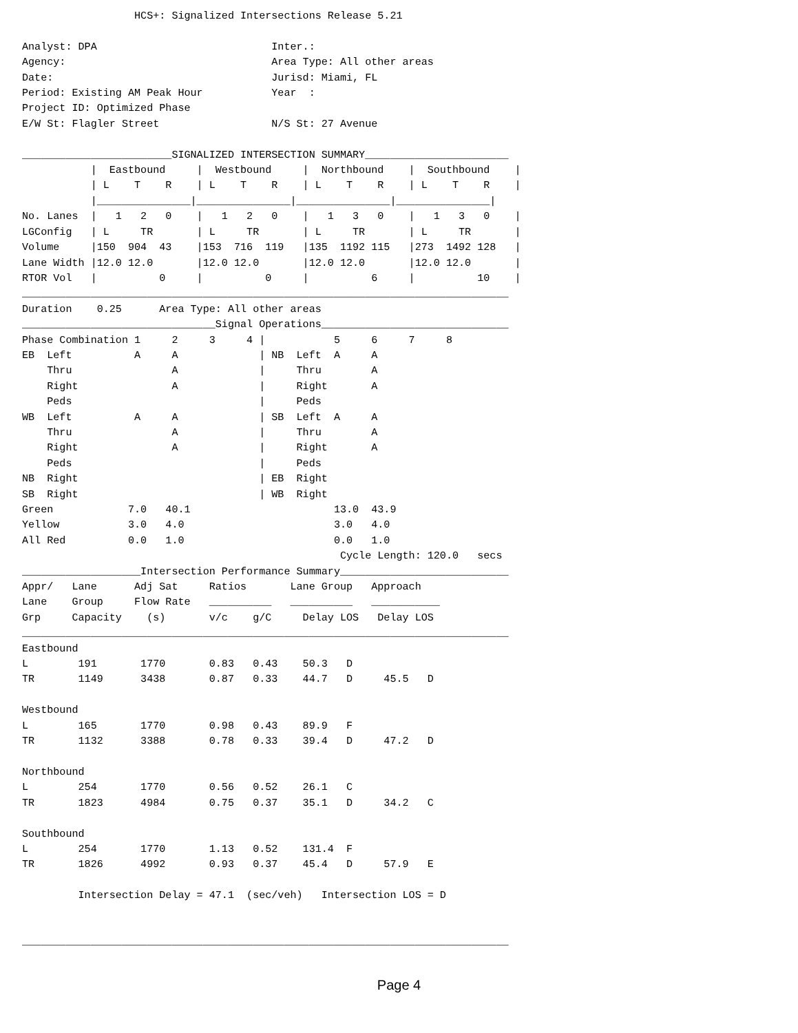HCS+: Signalized Intersections Release 5.21

Analyst: DPA                            Inter.:
Agency:                                 Area Type: All other areas
Date:                                   Jurisd: Miami, FL
Period: Existing AM Peak Hour           Year  :
Project ID: Optimized Phase
E/W St: Flagler Street                  N/S St: 27 Avenue

________________________SIGNALIZED INTERSECTION SUMMARY_______________________
           |  Eastbound     |  Westbound     |  Northbound    |  Southbound    |
           | L    T    R    | L    T    R    | L    T    R    | L    T    R    |
           |_______________|_______________|_______________|_______________|
No. Lanes  |   1   2   0    |   1   2   0    |   1   3   0    |   1   3   0    |
LGConfig   | L     TR       | L     TR       | L     TR       | L     TR       |
Volume     |150  904  43    |153  716  119   |135  1192 115   |273  1492 128   |
Lane Width |12.0 12.0       |12.0 12.0       |12.0 12.0       |12.0 12.0       |
RTOR Vol   |          0     |          0     |          6     |          10    |
______________________________________________________________________________
Duration    0.25      Area Type: All other areas
_______________________________Signal Operations______________________________
Phase Combination 1     2     3     4 |           5     6     7     8
EB  Left          A     A             | NB  Left  A     A
    Thru                A             |     Thru        A
    Right               A             |     Right       A
    Peds                              |     Peds
WB  Left          A     A             | SB  Left  A     A
    Thru                A             |     Thru        A
    Right               A             |     Right       A
    Peds                              |     Peds
NB  Right                             | EB  Right
SB  Right                             | WB  Right
Green            7.0   40.1                       13.0  43.9
Yellow           3.0   4.0                        3.0   4.0
All Red          0.0   1.0                        0.0   1.0
                                                   Cycle Length: 120.0   secs
___________________Intersection Performance Summary___________________________
Appr/   Lane      Adj Sat     Ratios       Lane Group   Approach
Lane    Group     Flow Rate   __________   __________   ___________
Grp     Capacity    (s)       v/c    g/C     Delay LOS   Delay LOS
______________________________________________________________________________
Eastbound
L        191       1770       0.83   0.43    50.3   D
TR       1149      3438       0.87   0.33    44.7   D     45.5   D

Westbound
L        165       1770       0.98   0.43    89.9   F
TR       1132      3388       0.78   0.33    39.4   D     47.2   D

Northbound
L        254       1770       0.56   0.52    26.1   C
TR       1823      4984       0.75   0.37    35.1   D     34.2   C

Southbound
L        254       1770       1.13   0.52    131.4  F
TR       1826      4992       0.93   0.37    45.4   D     57.9   E

         Intersection Delay = 47.1  (sec/veh)   Intersection LOS = D


______________________________________________________________________________
Page 4